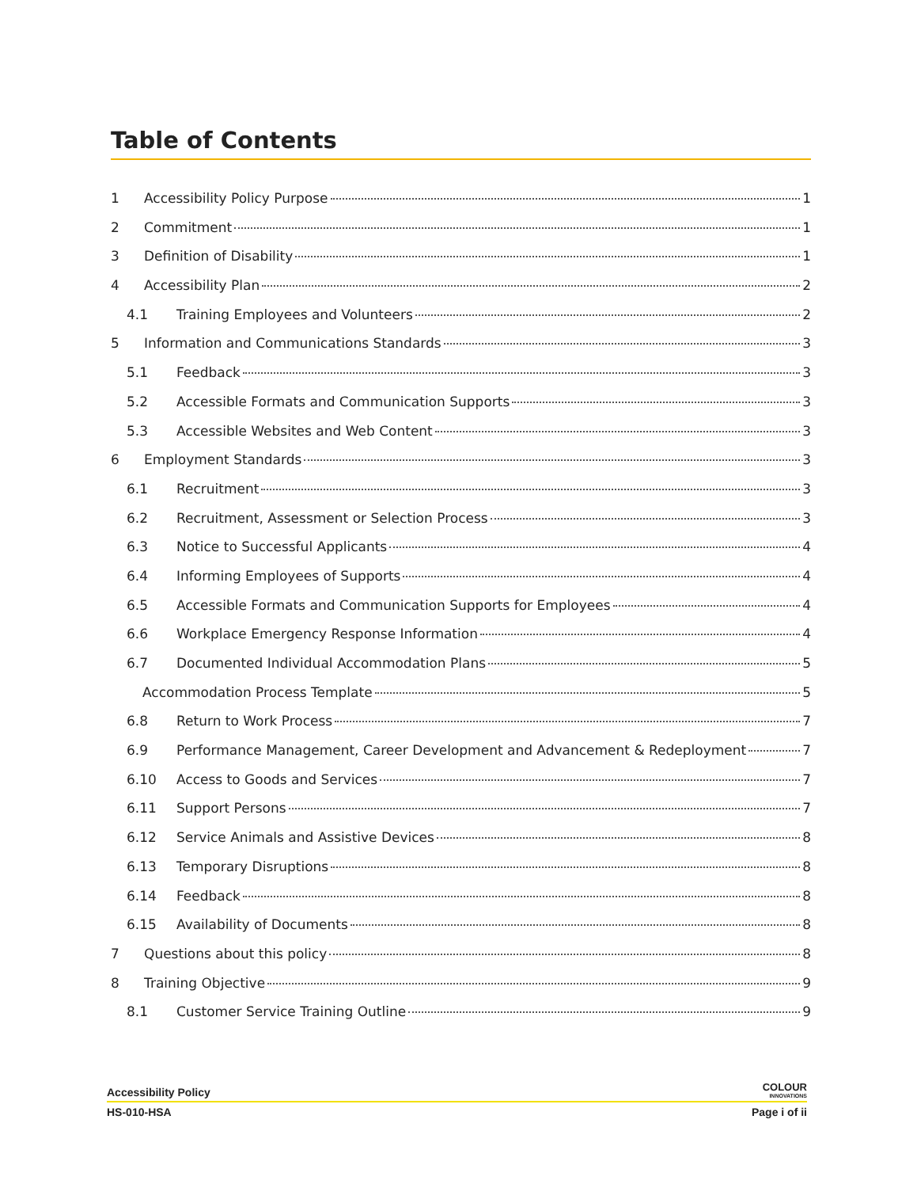Table of Contents
1 Accessibility Policy Purpose 1
2 Commitment 1
3 Definition of Disability 1
4 Accessibility Plan 2
4.1 Training Employees and Volunteers 2
5 Information and Communications Standards 3
5.1 Feedback 3
5.2 Accessible Formats and Communication Supports 3
5.3 Accessible Websites and Web Content 3
6 Employment Standards 3
6.1 Recruitment 3
6.2 Recruitment, Assessment or Selection Process 3
6.3 Notice to Successful Applicants 4
6.4 Informing Employees of Supports 4
6.5 Accessible Formats and Communication Supports for Employees 4
6.6 Workplace Emergency Response Information 4
6.7 Documented Individual Accommodation Plans 5
Accommodation Process Template 5
6.8 Return to Work Process 7
6.9 Performance Management, Career Development and Advancement & Redeployment 7
6.10 Access to Goods and Services 7
6.11 Support Persons 7
6.12 Service Animals and Assistive Devices 8
6.13 Temporary Disruptions 8
6.14 Feedback 8
6.15 Availability of Documents 8
7 Questions about this policy 8
8 Training Objective 9
8.1 Customer Service Training Outline 9
Accessibility Policy COLOUR
INNOVATIONS
HS-010-HSA Page i of ii